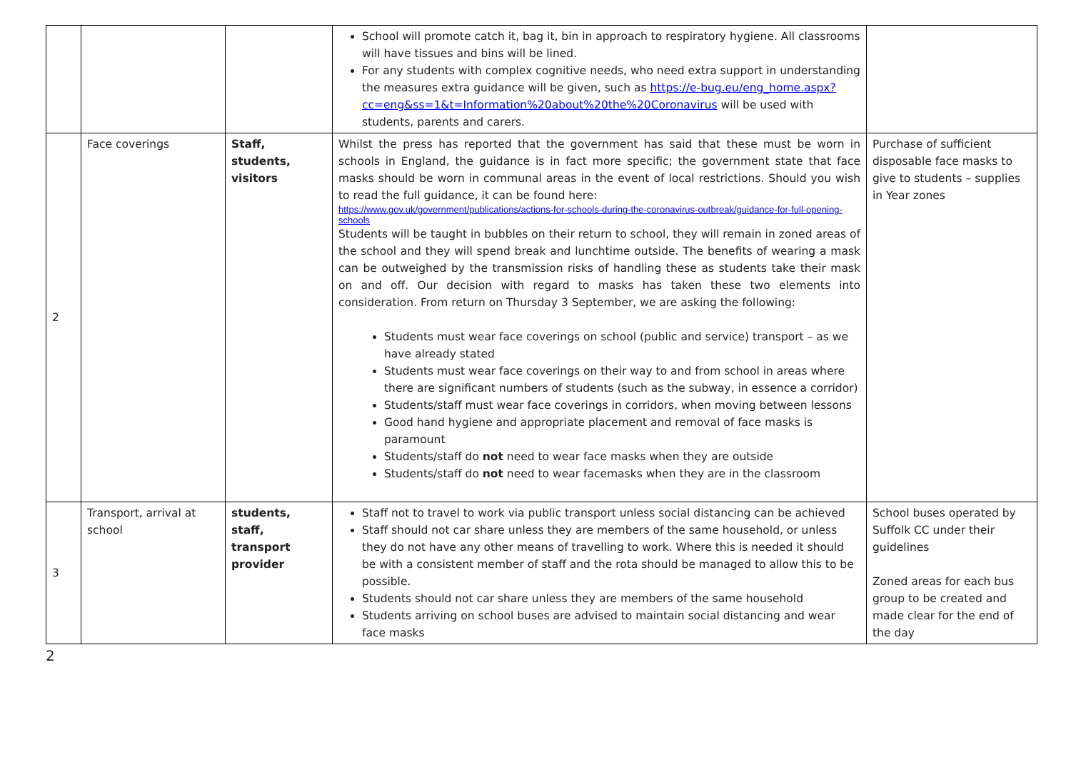| | | | School will promote catch it, bag it, bin in approach to respiratory hygiene. All classrooms will have tissues and bins will be lined. For any students with complex cognitive needs, who need extra support in understanding the measures extra guidance will be given, such as https://e-bug.eu/eng_home.aspx?cc=eng&ss=1&t=Information%20about%20the%20Coronavirus will be used with students, parents and carers. | |
| 2 | Face coverings | Staff, students, visitors | Whilst the press has reported that the government has said that these must be worn in schools in England, the guidance is in fact more specific; the government state that face masks should be worn in communal areas in the event of local restrictions. Should you wish to read the full guidance, it can be found here: https://www.gov.uk/government/publications/actions-for-schools-during-the-coronavirus-outbreak/guidance-for-full-opening-schools Students will be taught in bubbles on their return to school, they will remain in zoned areas of the school and they will spend break and lunchtime outside. The benefits of wearing a mask can be outweighed by the transmission risks of handling these as students take their mask on and off. Our decision with regard to masks has taken these two elements into consideration. From return on Thursday 3 September, we are asking the following: Students must wear face coverings on school (public and service) transport – as we have already stated Students must wear face coverings on their way to and from school in areas where there are significant numbers of students (such as the subway, in essence a corridor) Students/staff must wear face coverings in corridors, when moving between lessons Good hand hygiene and appropriate placement and removal of face masks is paramount Students/staff do not need to wear face masks when they are outside Students/staff do not need to wear facemasks when they are in the classroom | Purchase of sufficient disposable face masks to give to students – supplies in Year zones |
| 3 | Transport, arrival at school | students, staff, transport provider | Staff not to travel to work via public transport unless social distancing can be achieved Staff should not car share unless they are members of the same household, or unless they do not have any other means of travelling to work. Where this is needed it should be with a consistent member of staff and the rota should be managed to allow this to be possible. Students should not car share unless they are members of the same household Students arriving on school buses are advised to maintain social distancing and wear face masks | School buses operated by Suffolk CC under their guidelines Zoned areas for each bus group to be created and made clear for the end of the day |
2